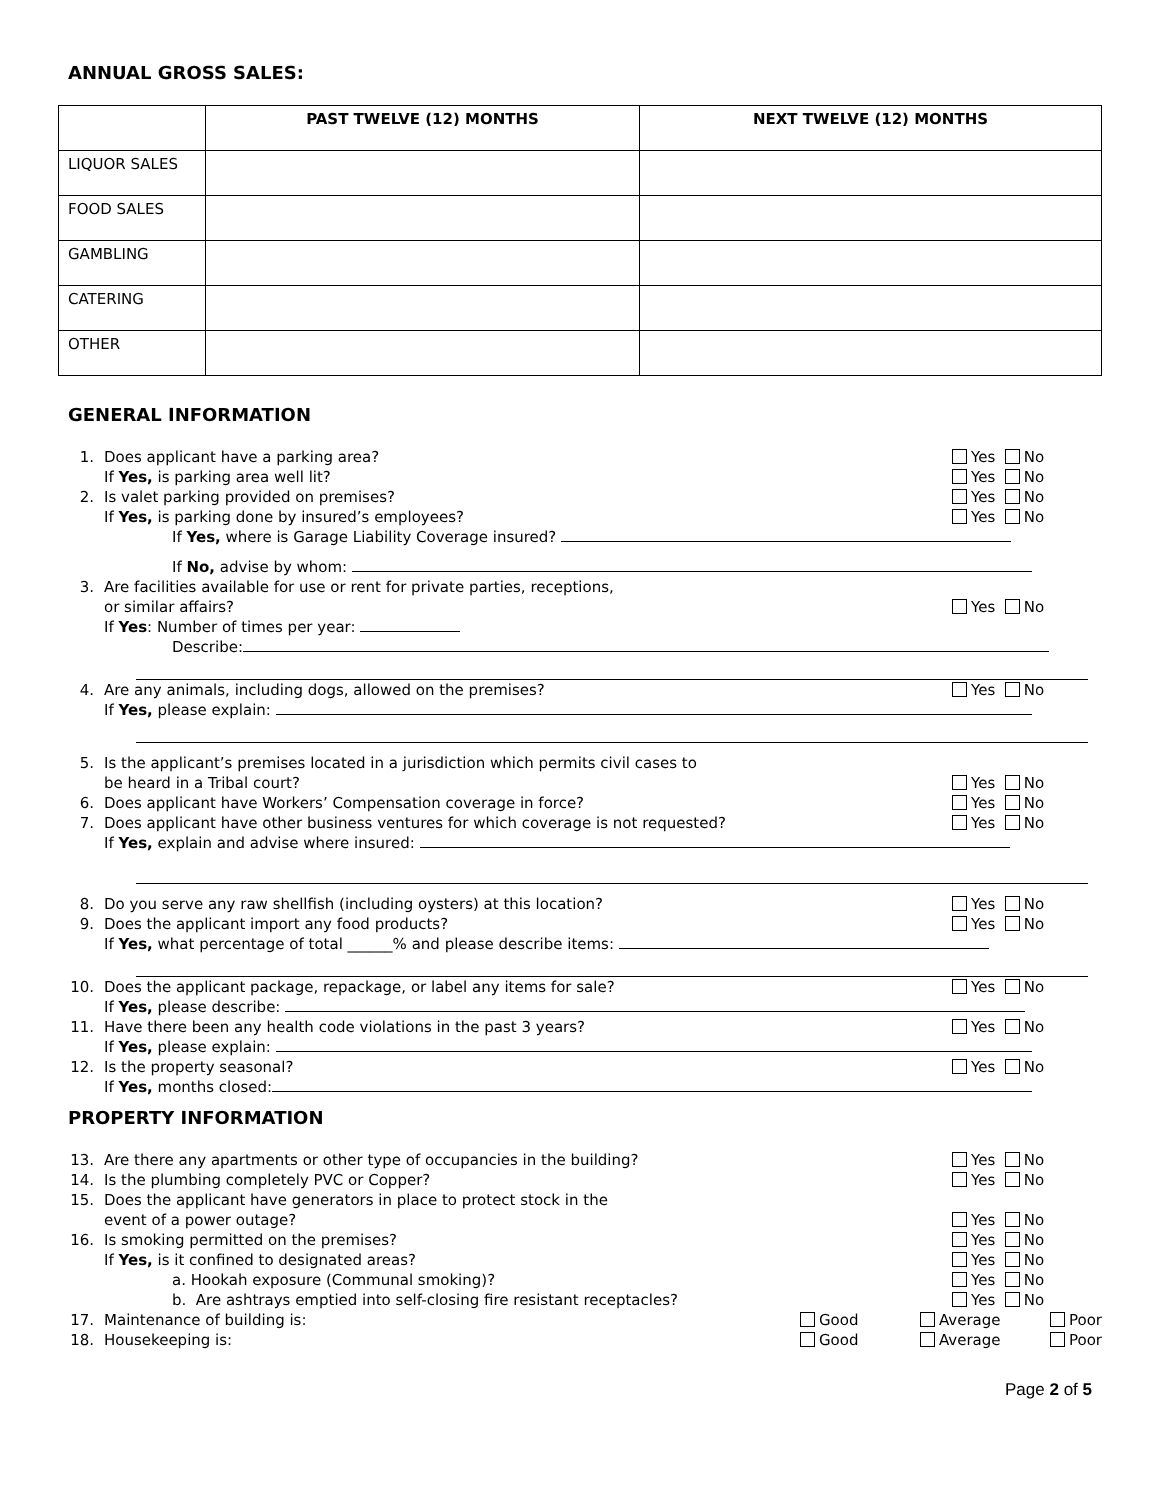ANNUAL GROSS SALES:
| | PAST TWELVE (12) MONTHS | NEXT TWELVE (12) MONTHS |
| --- | --- | --- |
| LIQUOR SALES | | |
| FOOD SALES | | |
| GAMBLING | | |
| CATERING | | |
| OTHER | | |
GENERAL INFORMATION
1. Does applicant have a parking area? Yes No
If Yes, is parking area well lit? Yes No
2. Is valet parking provided on premises? Yes No
If Yes, is parking done by insured’s employees? Yes No
If Yes, where is Garage Liability Coverage insured?
If No, advise by whom:
3. Are facilities available for use or rent for private parties, receptions,
or similar affairs?
Yes No
If Yes: Number of times per year:
Describe:
4. Are any animals, including dogs, allowed on the premises? Yes No
If Yes, please explain:
5. Is the applicant’s premises located in a jurisdiction which permits civil cases to
be heard in a Tribal court?
Yes No
6. Does applicant have Workers’ Compensation coverage in force? Yes No
7. Does applicant have other business ventures for which coverage is not requested? Yes No
If Yes, explain and advise where insured:
8. Do you serve any raw shellfish (including oysters) at this location? Yes No
9. Does the applicant import any food products? Yes No
If Yes, what percentage of total ______% and please describe items:
10. Does the applicant package, repackage, or label any items for sale? Yes No
If Yes, please describe:
11. Have there been any health code violations in the past 3 years? Yes No
If Yes, please explain:
12. Is the property seasonal? Yes No
If Yes, months closed:
PROPERTY INFORMATION
13. Are there any apartments or other type of occupancies in the building? Yes No
14. Is the plumbing completely PVC or Copper? Yes No
15. Does the applicant have generators in place to protect stock in the
event of a power outage?
Yes No
16. Is smoking permitted on the premises? Yes No
If Yes, is it confined to designated areas? Yes No
a. Hookah exposure (Communal smoking)? Yes No
b. Are ashtrays emptied into self-closing fire resistant receptacles? Yes No
17. Maintenance of building is: Good Average Poor
18. Housekeeping is: Good Average Poor
Page 2 of 5